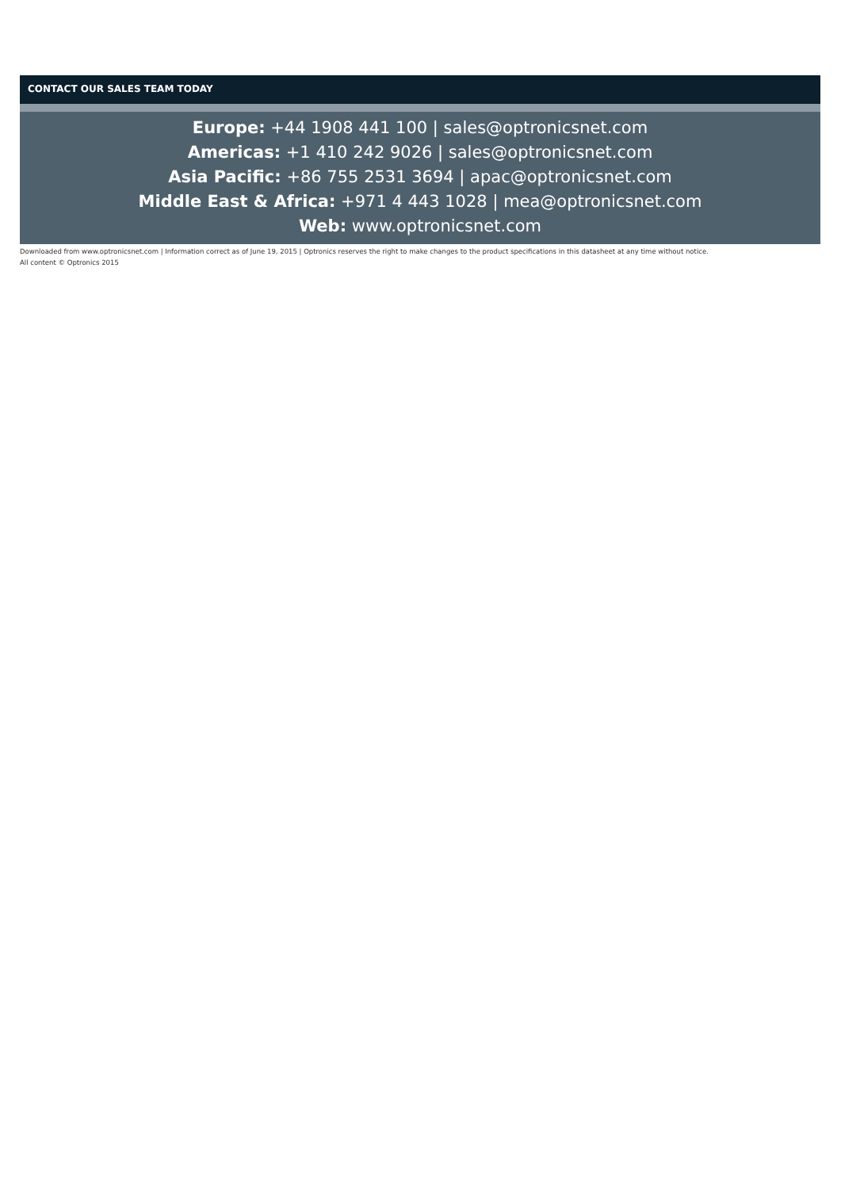CONTACT OUR SALES TEAM TODAY
Europe: +44 1908 441 100 | sales@optronicsnet.com
Americas: +1 410 242 9026 | sales@optronicsnet.com
Asia Pacific: +86 755 2531 3694 | apac@optronicsnet.com
Middle East & Africa: +971 4 443 1028 | mea@optronicsnet.com
Web: www.optronicsnet.com
Downloaded from www.optronicsnet.com | Information correct as of June 19, 2015 | Optronics reserves the right to make changes to the product specifications in this datasheet at any time without notice.
All content © Optronics 2015